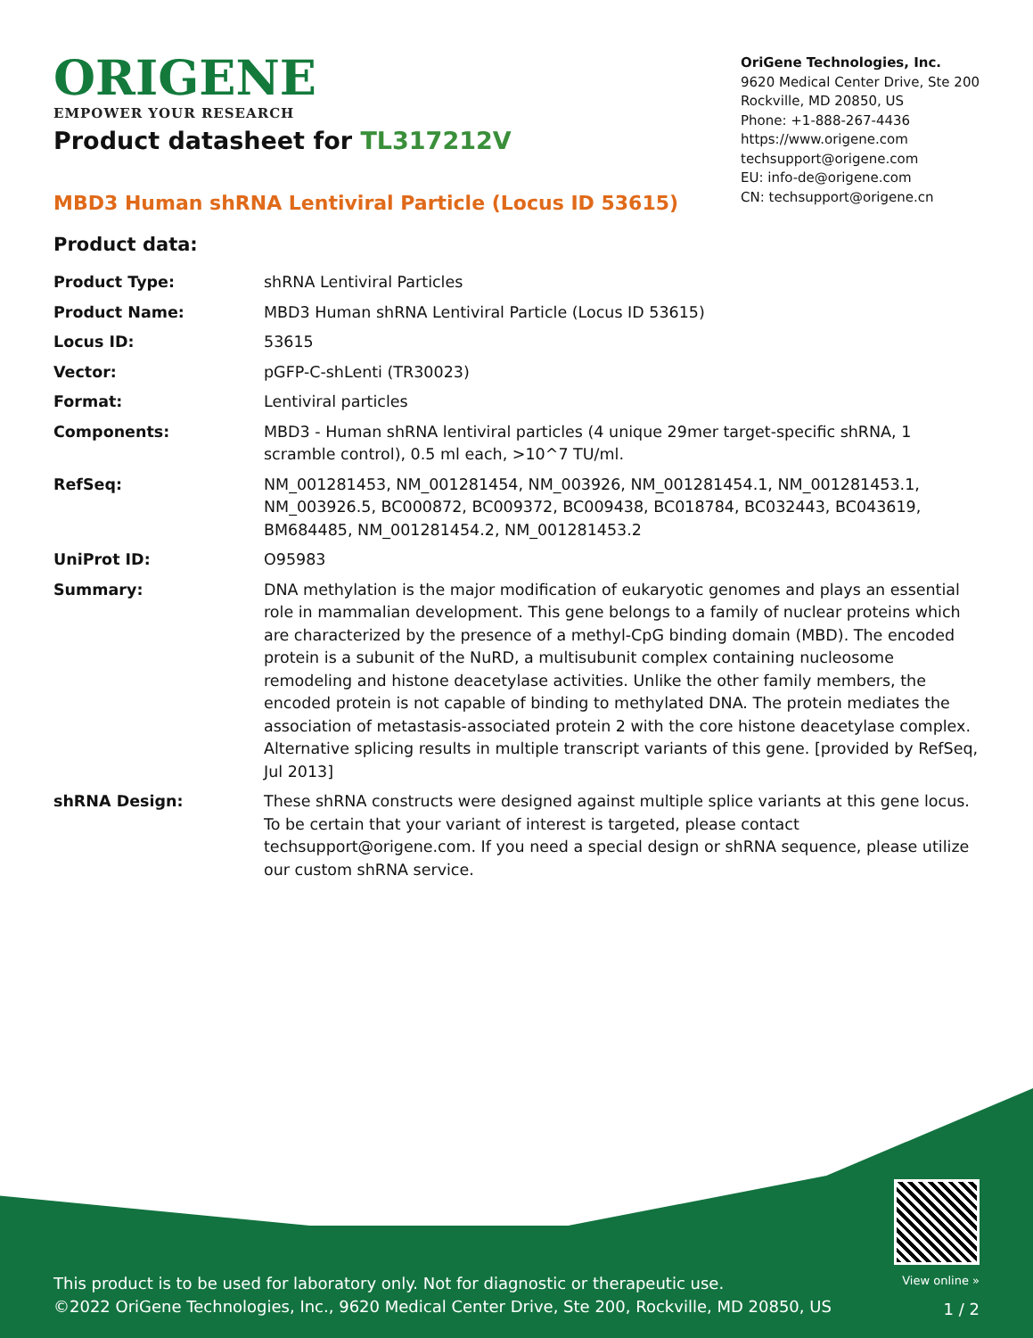ORIGENE
EMPOWER YOUR RESEARCH
OriGene Technologies, Inc.
9620 Medical Center Drive, Ste 200
Rockville, MD 20850, US
Phone: +1-888-267-4436
https://www.origene.com
techsupport@origene.com
EU: info-de@origene.com
CN: techsupport@origene.cn
Product datasheet for TL317212V
MBD3 Human shRNA Lentiviral Particle (Locus ID 53615)
Product data:
| Product Type: | shRNA Lentiviral Particles |
| Product Name: | MBD3 Human shRNA Lentiviral Particle (Locus ID 53615) |
| Locus ID: | 53615 |
| Vector: | pGFP-C-shLenti (TR30023) |
| Format: | Lentiviral particles |
| Components: | MBD3 - Human shRNA lentiviral particles (4 unique 29mer target-specific shRNA, 1 scramble control), 0.5 ml each, >10^7 TU/ml. |
| RefSeq: | NM_001281453 , NM_001281454 , NM_003926 , NM_001281454.1 , NM_001281453.1 , NM_003926.5 , BC000872 , BC009372 , BC009438 , BC018784 , BC032443 , BC043619 , BM684485 , NM_001281454.2 , NM_001281453.2 |
| UniProt ID: | O95983 |
| Summary: | DNA methylation is the major modification of eukaryotic genomes and plays an essential role in mammalian development. This gene belongs to a family of nuclear proteins which are characterized by the presence of a methyl-CpG binding domain (MBD). The encoded protein is a subunit of the NuRD, a multisubunit complex containing nucleosome remodeling and histone deacetylase activities. Unlike the other family members, the encoded protein is not capable of binding to methylated DNA. The protein mediates the association of metastasis-associated protein 2 with the core histone deacetylase complex. Alternative splicing results in multiple transcript variants of this gene. [provided by RefSeq, Jul 2013] |
| shRNA Design: | These shRNA constructs were designed against multiple splice variants at this gene locus. To be certain that your variant of interest is targeted, please contact techsupport@origene.com . If you need a special design or shRNA sequence, please utilize our custom shRNA service . |
This product is to be used for laboratory only. Not for diagnostic or therapeutic use.
©2022 OriGene Technologies, Inc., 9620 Medical Center Drive, Ste 200, Rockville, MD 20850, US
View online »
1 / 2